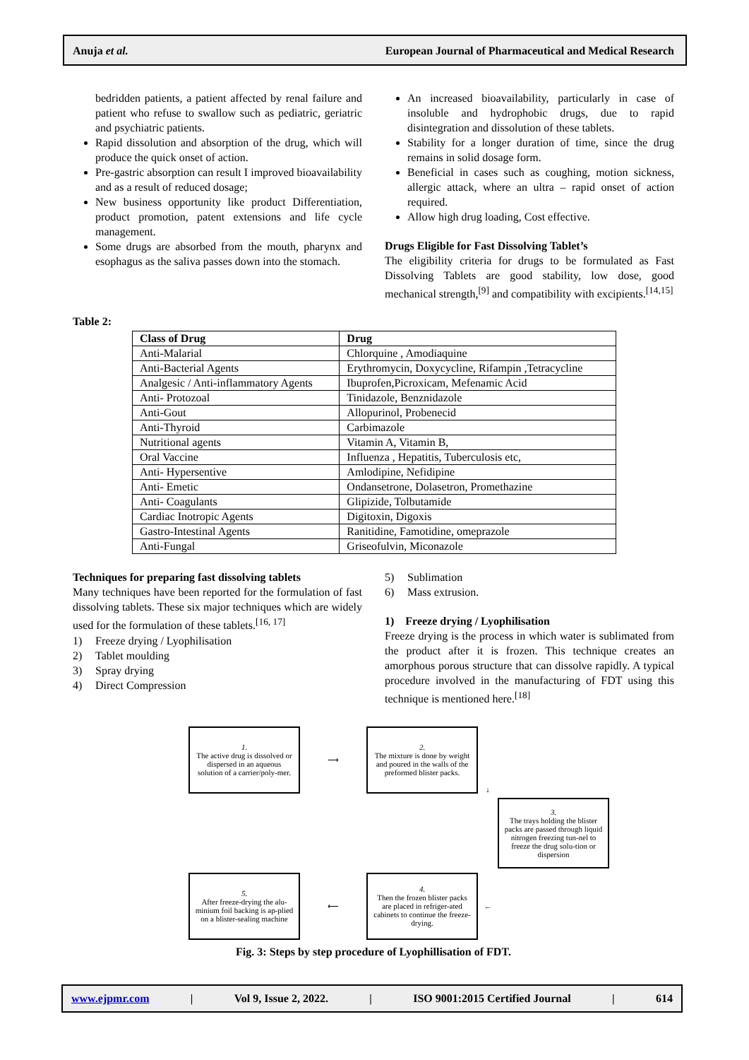Anuja et al. European Journal of Pharmaceutical and Medical Research
bedridden patients, a patient affected by renal failure and patient who refuse to swallow such as pediatric, geriatric and psychiatric patients.
Rapid dissolution and absorption of the drug, which will produce the quick onset of action.
Pre-gastric absorption can result I improved bioavailability and as a result of reduced dosage;
New business opportunity like product Differentiation, product promotion, patent extensions and life cycle management.
Some drugs are absorbed from the mouth, pharynx and esophagus as the saliva passes down into the stomach.
An increased bioavailability, particularly in case of insoluble and hydrophobic drugs, due to rapid disintegration and dissolution of these tablets.
Stability for a longer duration of time, since the drug remains in solid dosage form.
Beneficial in cases such as coughing, motion sickness, allergic attack, where an ultra – rapid onset of action required.
Allow high drug loading, Cost effective.
Drugs Eligible for Fast Dissolving Tablet’s
The eligibility criteria for drugs to be formulated as Fast Dissolving Tablets are good stability, low dose, good mechanical strength,<sup>[9]</sup> and compatibility with excipients.<sup>[14,15]</sup>
Table 2:
| Class of Drug | Drug |
| --- | --- |
| Anti-Malarial | Chlorquine , Amodiaquine |
| Anti-Bacterial Agents | Erythromycin, Doxycycline, Rifampin ,Tetracycline |
| Analgesic / Anti-inflammatory Agents | Ibuprofen,Picroxicam, Mefenamic Acid |
| Anti- Protozoal | Tinidazole, Benznidazole |
| Anti-Gout | Allopurinol, Probenecid |
| Anti-Thyroid | Carbimazole |
| Nutritional agents | Vitamin A, Vitamin B, |
| Oral Vaccine | Influenza , Hepatitis, Tuberculosis etc, |
| Anti- Hypersentive | Amlodipine, Nefidipine |
| Anti- Emetic | Ondansetrone, Dolasetron, Promethazine |
| Anti- Coagulants | Glipizide, Tolbutamide |
| Cardiac Inotropic Agents | Digitoxin, Digoxis |
| Gastro-Intestinal Agents | Ranitidine, Famotidine, omeprazole |
| Anti-Fungal | Griseofulvin, Miconazole |
Techniques for preparing fast dissolving tablets
Many techniques have been reported for the formulation of fast dissolving tablets. These six major techniques which are widely used for the formulation of these tablets.<sup>[16, 17]</sup>
1) Freeze drying / Lyophilisation
2) Tablet moulding
3) Spray drying
4) Direct Compression
5) Sublimation
6) Mass extrusion.
1) Freeze drying / Lyophilisation
Freeze drying is the process in which water is sublimated from the product after it is frozen. This technique creates an amorphous porous structure that can dissolve rapidly. A typical procedure involved in the manufacturing of FDT using this technique is mentioned here.<sup>[18]</sup>
1.
The active drug is dissolved or dispersed in an aqueous solution of a carrier/poly-mer.
⟶
2.
The mixture is done by weight and poured in the walls of the preformed blister packs.
↓
3.
The trays holding the blister packs are passed through liquid nitrogen freezing tun-nel to freeze the drug solu-tion or dispersion
5.
After freeze-drying the alu-minium foil backing is ap-plied on a blister-sealing machine
⟵
4.
Then the frozen blister packs are placed in refriger-ated cabinets to continue the freeze-drying.
←
Fig. 3: Steps by step procedure of Lyophillisation of FDT.
www.ejpmr.com | Vol 9, Issue 2, 2022. | ISO 9001:2015 Certified Journal | 614